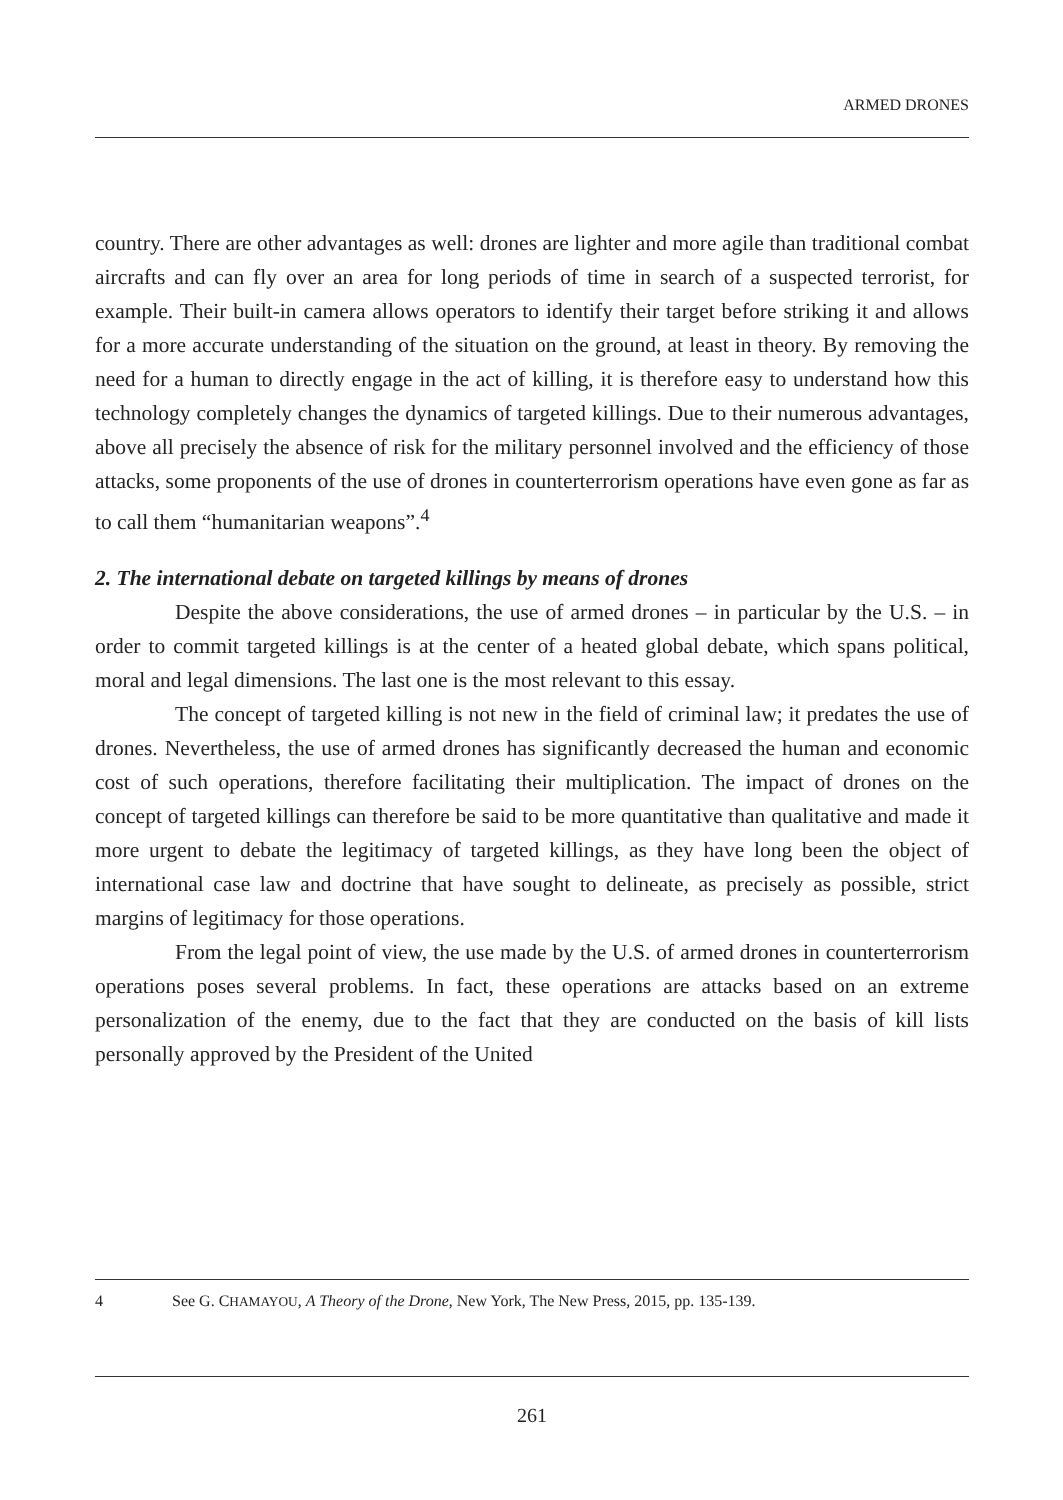ARMED DRONES
country. There are other advantages as well: drones are lighter and more agile than traditional combat aircrafts and can fly over an area for long periods of time in search of a suspected terrorist, for example. Their built-in camera allows operators to identify their target before striking it and allows for a more accurate understanding of the situation on the ground, at least in theory. By removing the need for a human to directly engage in the act of killing, it is therefore easy to understand how this technology completely changes the dynamics of targeted killings. Due to their numerous advantages, above all precisely the absence of risk for the military personnel involved and the efficiency of those attacks, some proponents of the use of drones in counterterrorism operations have even gone as far as to call them “humanitarian weapons”.<sup>4</sup>
2. The international debate on targeted killings by means of drones
Despite the above considerations, the use of armed drones – in particular by the U.S. – in order to commit targeted killings is at the center of a heated global debate, which spans political, moral and legal dimensions. The last one is the most relevant to this essay.
The concept of targeted killing is not new in the field of criminal law; it predates the use of drones. Nevertheless, the use of armed drones has significantly decreased the human and economic cost of such operations, therefore facilitating their multiplication. The impact of drones on the concept of targeted killings can therefore be said to be more quantitative than qualitative and made it more urgent to debate the legitimacy of targeted killings, as they have long been the object of international case law and doctrine that have sought to delineate, as precisely as possible, strict margins of legitimacy for those operations.
From the legal point of view, the use made by the U.S. of armed drones in counterterrorism operations poses several problems. In fact, these operations are attacks based on an extreme personalization of the enemy, due to the fact that they are conducted on the basis of kill lists personally approved by the President of the United
4 See G. CHAMAYOU, A Theory of the Drone, New York, The New Press, 2015, pp. 135-139.
261